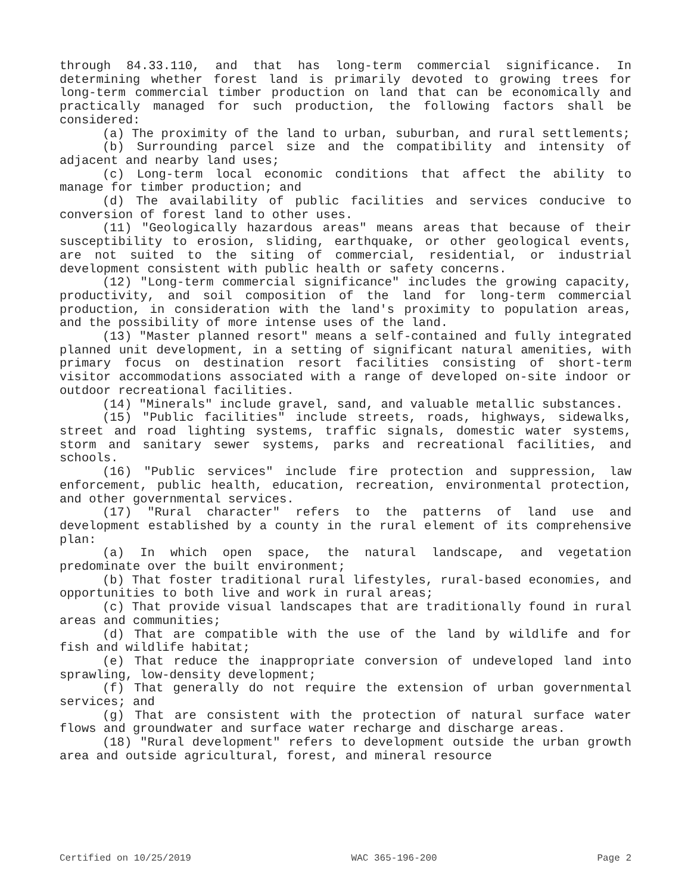through 84.33.110, and that has long-term commercial significance. In determining whether forest land is primarily devoted to growing trees for long-term commercial timber production on land that can be economically and practically managed for such production, the following factors shall be considered:
(a) The proximity of the land to urban, suburban, and rural settlements;
(b) Surrounding parcel size and the compatibility and intensity of adjacent and nearby land uses;
(c) Long-term local economic conditions that affect the ability to manage for timber production; and
(d) The availability of public facilities and services conducive to conversion of forest land to other uses.
(11) "Geologically hazardous areas" means areas that because of their susceptibility to erosion, sliding, earthquake, or other geological events, are not suited to the siting of commercial, residential, or industrial development consistent with public health or safety concerns.
(12) "Long-term commercial significance" includes the growing capacity, productivity, and soil composition of the land for long-term commercial production, in consideration with the land's proximity to population areas, and the possibility of more intense uses of the land.
(13) "Master planned resort" means a self-contained and fully integrated planned unit development, in a setting of significant natural amenities, with primary focus on destination resort facilities consisting of short-term visitor accommodations associated with a range of developed on-site indoor or outdoor recreational facilities.
(14) "Minerals" include gravel, sand, and valuable metallic substances.
(15) "Public facilities" include streets, roads, highways, sidewalks, street and road lighting systems, traffic signals, domestic water systems, storm and sanitary sewer systems, parks and recreational facilities, and schools.
(16) "Public services" include fire protection and suppression, law enforcement, public health, education, recreation, environmental protection, and other governmental services.
(17) "Rural character" refers to the patterns of land use and development established by a county in the rural element of its comprehensive plan:
(a) In which open space, the natural landscape, and vegetation predominate over the built environment;
(b) That foster traditional rural lifestyles, rural-based economies, and opportunities to both live and work in rural areas;
(c) That provide visual landscapes that are traditionally found in rural areas and communities;
(d) That are compatible with the use of the land by wildlife and for fish and wildlife habitat;
(e) That reduce the inappropriate conversion of undeveloped land into sprawling, low-density development;
(f) That generally do not require the extension of urban governmental services; and
(g) That are consistent with the protection of natural surface water flows and groundwater and surface water recharge and discharge areas.
(18) "Rural development" refers to development outside the urban growth area and outside agricultural, forest, and mineral resource
Certified on 10/25/2019 WAC 365-196-200 Page 2